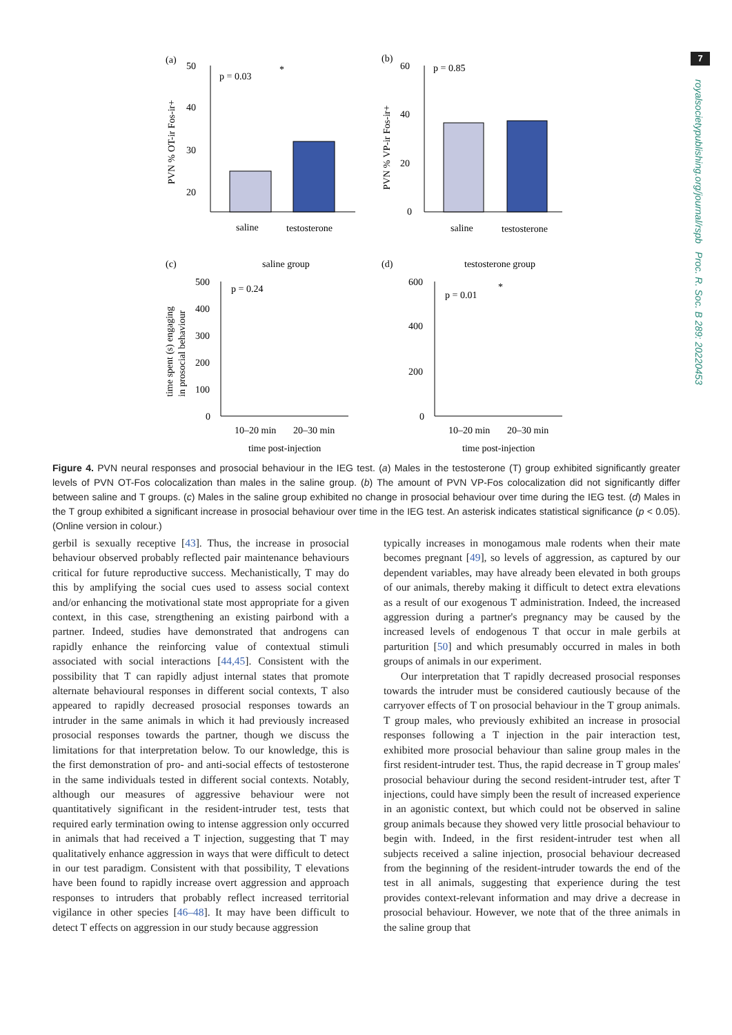7
royalsocietypublishing.org/journal/rspb Proc. R. Soc. B 289: 20220453
(a)
(b)
p = 0.03
*
p = 0.85
50
40
30
20
saline
testosterone
PVN % OT-ir Fos-ir+
60
40
20
0
saline
testosterone
PVN % VP-ir Fos-ir+
(c)
saline group
(d)
testosterone group
500
400
300
200
100
0
p = 0.24
10–20 min
20–30 min
time post-injection
time spent (s) engaging
in prosocial behaviour
600
400
200
0
p = 0.01
*
10–20 min
20–30 min
time post-injection
Figure 4. PVN neural responses and prosocial behaviour in the IEG test. (a) Males in the testosterone (T) group exhibited significantly greater levels of PVN OT-Fos colocalization than males in the saline group. (b) The amount of PVN VP-Fos colocalization did not significantly differ between saline and T groups. (c) Males in the saline group exhibited no change in prosocial behaviour over time during the IEG test. (d) Males in the T group exhibited a significant increase in prosocial behaviour over time in the IEG test. An asterisk indicates statistical significance (p < 0.05). (Online version in colour.)
gerbil is sexually receptive [43]. Thus, the increase in prosocial behaviour observed probably reflected pair maintenance behaviours critical for future reproductive success. Mechanistically, T may do this by amplifying the social cues used to assess social context and/or enhancing the motivational state most appropriate for a given context, in this case, strengthening an existing pairbond with a partner. Indeed, studies have demonstrated that androgens can rapidly enhance the reinforcing value of contextual stimuli associated with social interactions [44,45]. Consistent with the possibility that T can rapidly adjust internal states that promote alternate behavioural responses in different social contexts, T also appeared to rapidly decreased prosocial responses towards an intruder in the same animals in which it had previously increased prosocial responses towards the partner, though we discuss the limitations for that interpretation below. To our knowledge, this is the first demonstration of pro- and anti-social effects of testosterone in the same individuals tested in different social contexts. Notably, although our measures of aggressive behaviour were not quantitatively significant in the resident-intruder test, tests that required early termination owing to intense aggression only occurred in animals that had received a T injection, suggesting that T may qualitatively enhance aggression in ways that were difficult to detect in our test paradigm. Consistent with that possibility, T elevations have been found to rapidly increase overt aggression and approach responses to intruders that probably reflect increased territorial vigilance in other species [46–48]. It may have been difficult to detect T effects on aggression in our study because aggression
typically increases in monogamous male rodents when their mate becomes pregnant [49], so levels of aggression, as captured by our dependent variables, may have already been elevated in both groups of our animals, thereby making it difficult to detect extra elevations as a result of our exogenous T administration. Indeed, the increased aggression during a partner's pregnancy may be caused by the increased levels of endogenous T that occur in male gerbils at parturition [50] and which presumably occurred in males in both groups of animals in our experiment.
Our interpretation that T rapidly decreased prosocial responses towards the intruder must be considered cautiously because of the carryover effects of T on prosocial behaviour in the T group animals. T group males, who previously exhibited an increase in prosocial responses following a T injection in the pair interaction test, exhibited more prosocial behaviour than saline group males in the first resident-intruder test. Thus, the rapid decrease in T group males' prosocial behaviour during the second resident-intruder test, after T injections, could have simply been the result of increased experience in an agonistic context, but which could not be observed in saline group animals because they showed very little prosocial behaviour to begin with. Indeed, in the first resident-intruder test when all subjects received a saline injection, prosocial behaviour decreased from the beginning of the resident-intruder towards the end of the test in all animals, suggesting that experience during the test provides context-relevant information and may drive a decrease in prosocial behaviour. However, we note that of the three animals in the saline group that